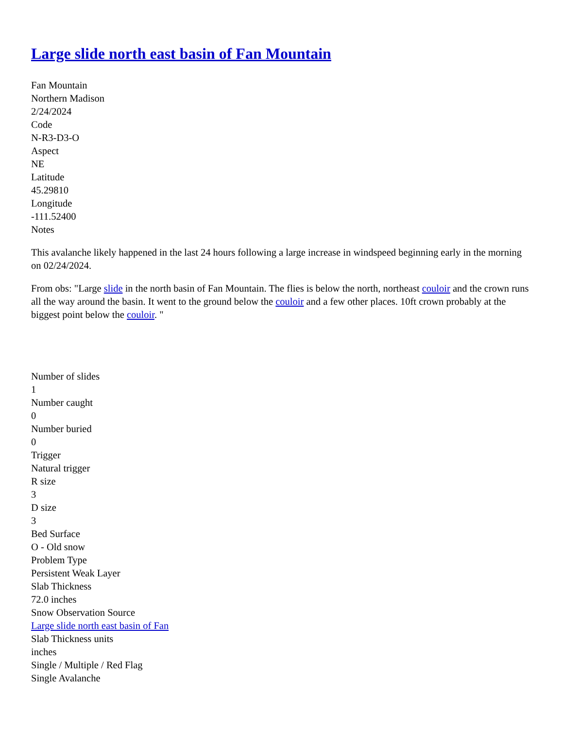Large slide north east basin of Fan Mountain
Fan Mountain
Northern Madison
2/24/2024
Code
N-R3-D3-O
Aspect
NE
Latitude
45.29810
Longitude
-111.52400
Notes
This avalanche likely happened in the last 24 hours following a large increase in windspeed beginning early in the morning on 02/24/2024.
From obs: "Large slide in the north basin of Fan Mountain. The flies is below the north, northeast couloir and the crown runs all the way around the basin. It went to the ground below the couloir and a few other places. 10ft crown probably at the biggest point below the couloir. "
Number of slides
1
Number caught
0
Number buried
0
Trigger
Natural trigger
R size
3
D size
3
Bed Surface
O - Old snow
Problem Type
Persistent Weak Layer
Slab Thickness
72.0 inches
Snow Observation Source
Large slide north east basin of Fan
Slab Thickness units
inches
Single / Multiple / Red Flag
Single Avalanche